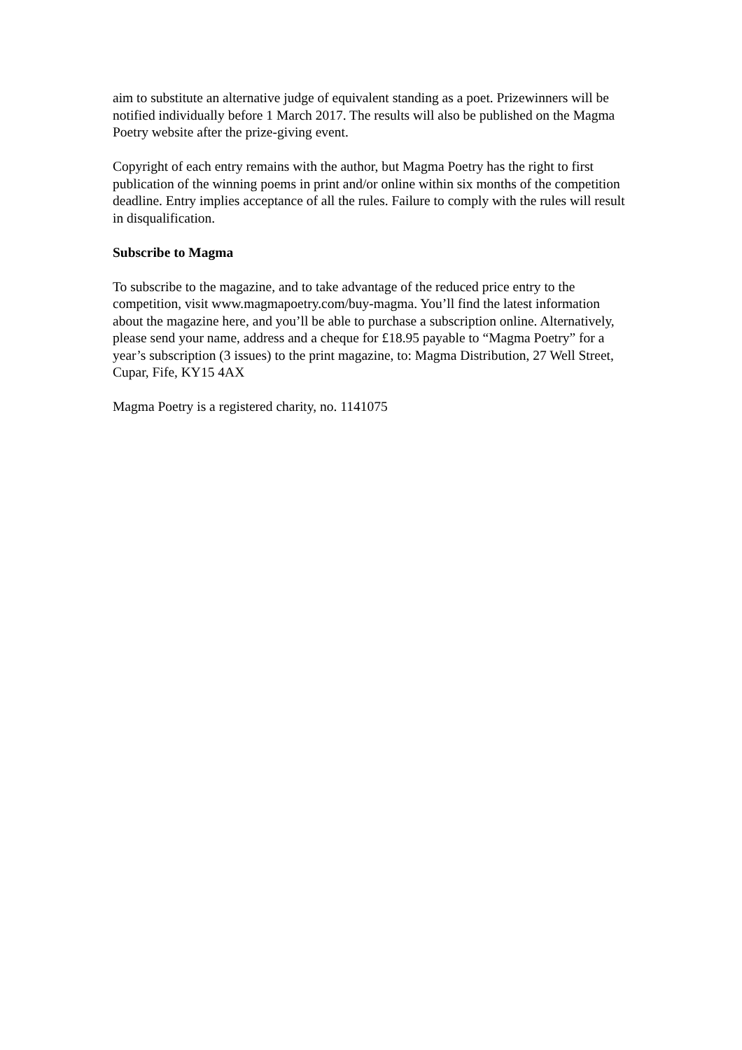aim to substitute an alternative judge of equivalent standing as a poet. Prizewinners will be notified individually before 1 March 2017. The results will also be published on the Magma Poetry website after the prize-giving event.
Copyright of each entry remains with the author, but Magma Poetry has the right to first publication of the winning poems in print and/or online within six months of the competition deadline. Entry implies acceptance of all the rules. Failure to comply with the rules will result in disqualification.
Subscribe to Magma
To subscribe to the magazine, and to take advantage of the reduced price entry to the competition, visit www.magmapoetry.com/buy-magma. You’ll find the latest information about the magazine here, and you’ll be able to purchase a subscription online. Alternatively, please send your name, address and a cheque for £18.95 payable to “Magma Poetry” for a year’s subscription (3 issues) to the print magazine, to: Magma Distribution, 27 Well Street, Cupar, Fife, KY15 4AX
Magma Poetry is a registered charity, no. 1141075